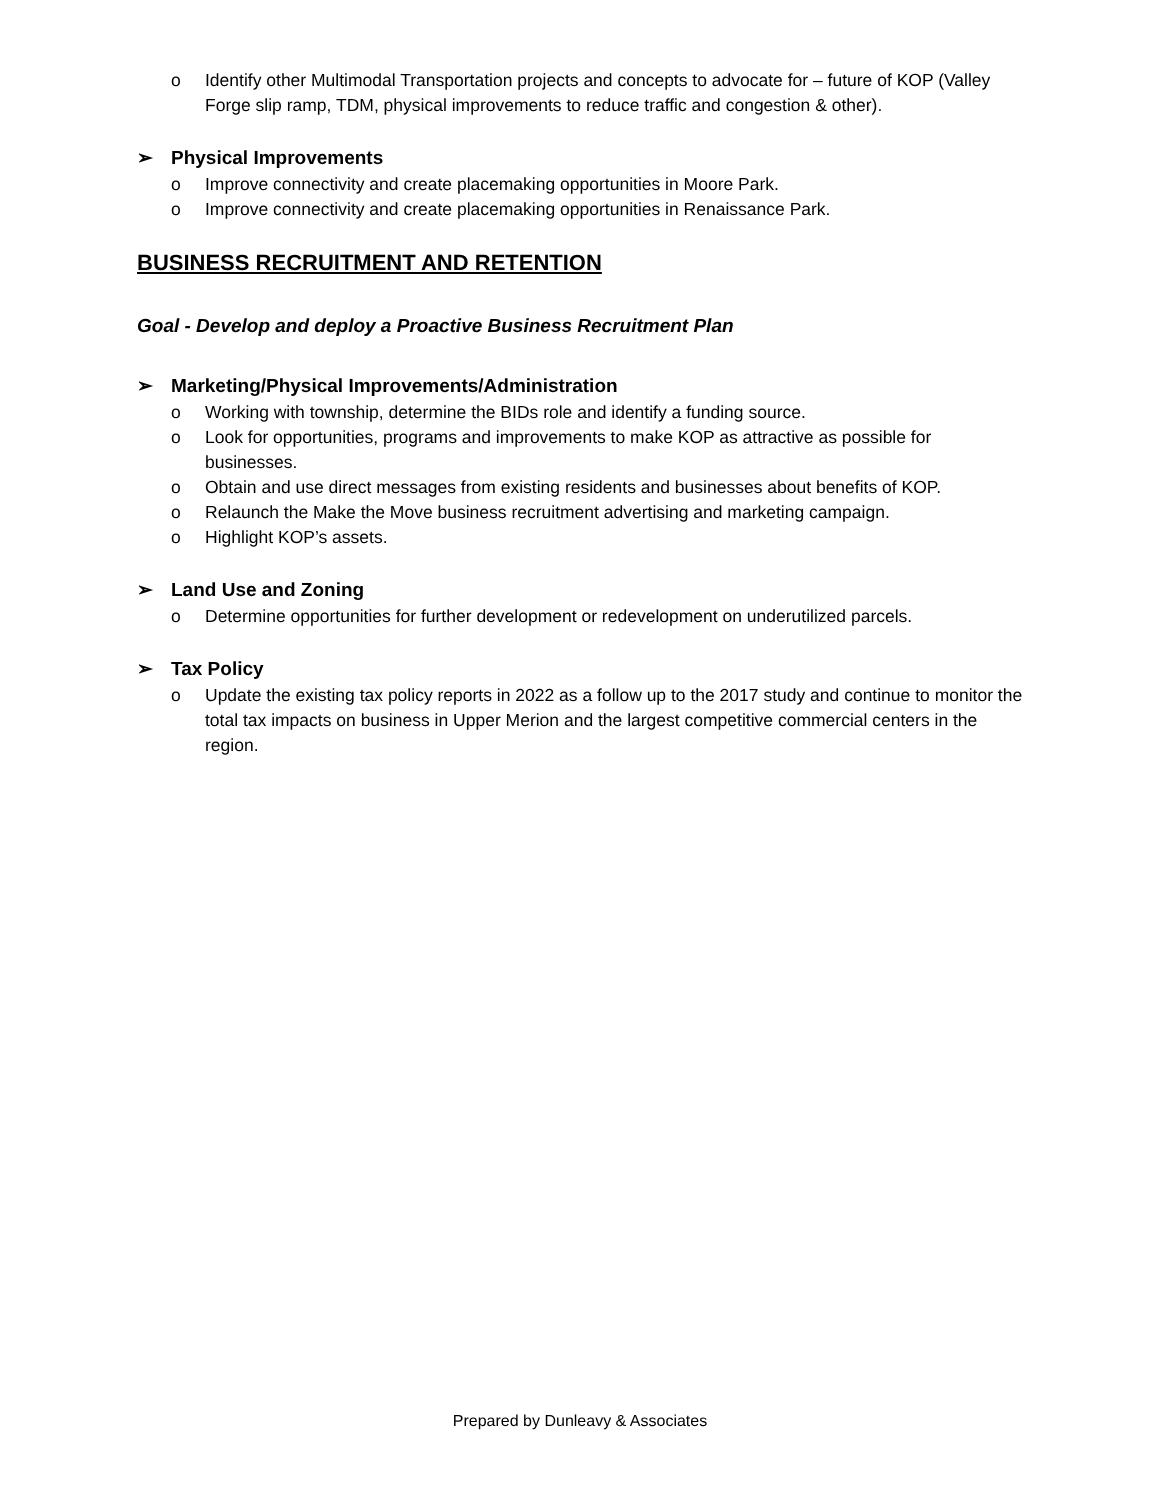o Identify other Multimodal Transportation projects and concepts to advocate for – future of KOP (Valley Forge slip ramp, TDM, physical improvements to reduce traffic and congestion & other).
➢ Physical Improvements
o Improve connectivity and create placemaking opportunities in Moore Park.
o Improve connectivity and create placemaking opportunities in Renaissance Park.
BUSINESS RECRUITMENT AND RETENTION
Goal - Develop and deploy a Proactive Business Recruitment Plan
➢ Marketing/Physical Improvements/Administration
o Working with township, determine the BIDs role and identify a funding source.
o Look for opportunities, programs and improvements to make KOP as attractive as possible for businesses.
o Obtain and use direct messages from existing residents and businesses about benefits of KOP.
o Relaunch the Make the Move business recruitment advertising and marketing campaign.
o Highlight KOP’s assets.
➢ Land Use and Zoning
o Determine opportunities for further development or redevelopment on underutilized parcels.
➢ Tax Policy
o Update the existing tax policy reports in 2022 as a follow up to the 2017 study and continue to monitor the total tax impacts on business in Upper Merion and the largest competitive commercial centers in the region.
Prepared by Dunleavy & Associates